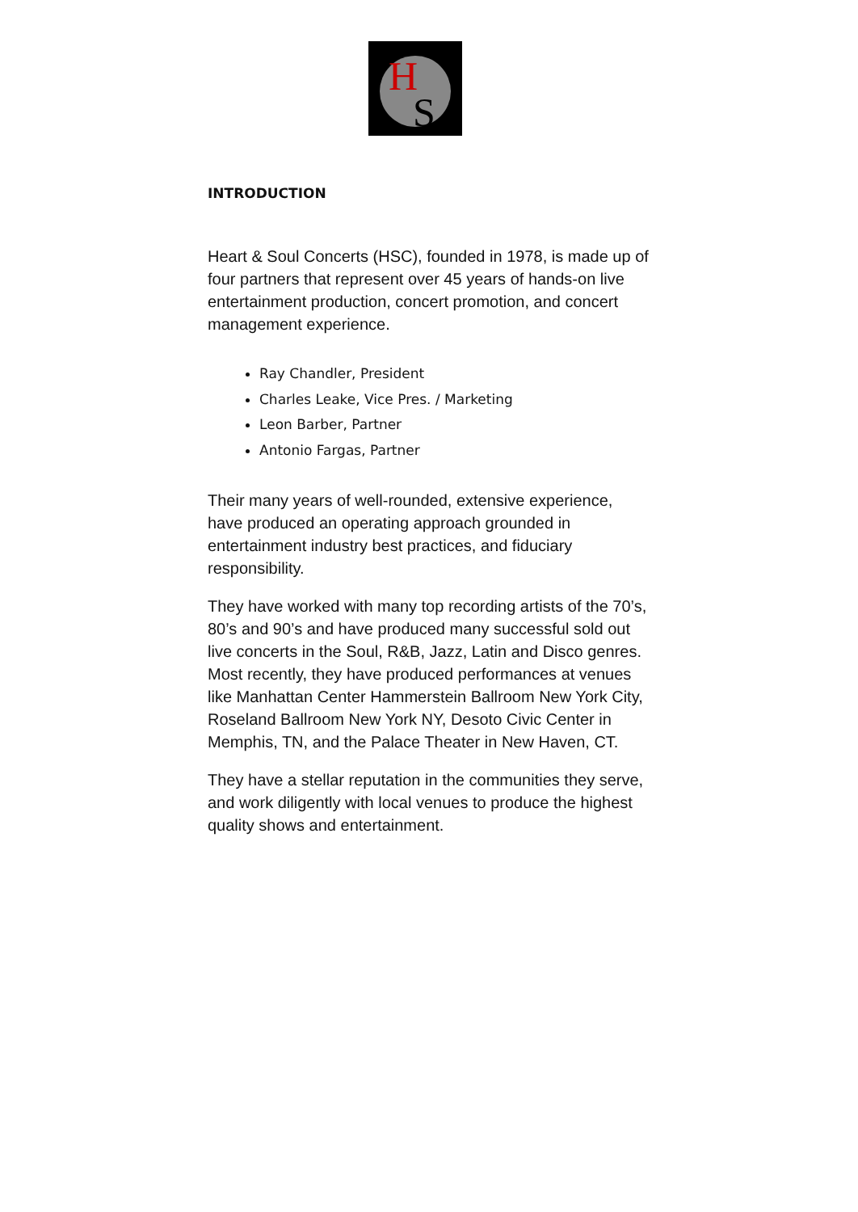H
S
INTRODUCTION
Heart & Soul Concerts (HSC), founded in 1978, is made up of four partners that represent over 45 years of hands-on live entertainment production, concert promotion, and concert management experience.
Ray Chandler, President
Charles Leake, Vice Pres. / Marketing
Leon Barber, Partner
Antonio Fargas, Partner
Their many years of well-rounded, extensive experience, have produced an operating approach grounded in entertainment industry best practices, and fiduciary responsibility.
They have worked with many top recording artists of the 70’s, 80’s and 90’s and have produced many successful sold out live concerts in the Soul, R&B, Jazz, Latin and Disco genres. Most recently, they have produced performances at venues like Manhattan Center Hammerstein Ballroom New York City, Roseland Ballroom New York NY, Desoto Civic Center in Memphis, TN, and the Palace Theater in New Haven, CT.
They have a stellar reputation in the communities they serve, and work diligently with local venues to produce the highest quality shows and entertainment.